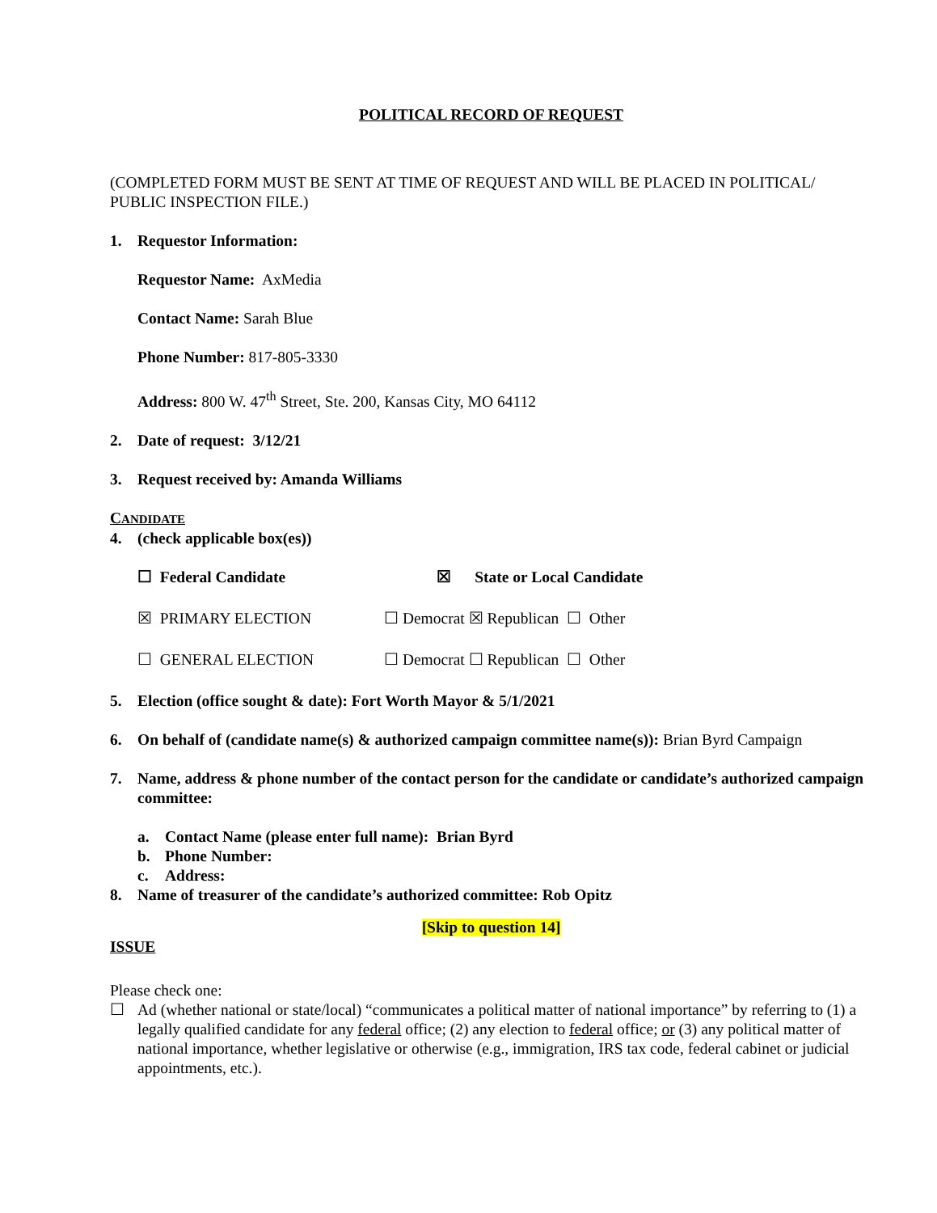POLITICAL RECORD OF REQUEST
(COMPLETED FORM MUST BE SENT AT TIME OF REQUEST AND WILL BE PLACED IN POLITICAL/ PUBLIC INSPECTION FILE.)
1. Requestor Information:
Requestor Name: AxMedia
Contact Name: Sarah Blue
Phone Number: 817-805-3330
Address: 800 W. 47<sup>th</sup> Street, Ste. 200, Kansas City, MO 64112
2. Date of request: 3/12/21
3. Request received by: Amanda Williams
CANDIDATE
4. (check applicable box(es))
☐ Federal Candidate ☒ State or Local Candidate
☒ PRIMARY ELECTION ☐ Democrat ☒ Republican ☐ Other
☐ GENERAL ELECTION ☐ Democrat ☐ Republican ☐ Other
5. Election (office sought & date): Fort Worth Mayor & 5/1/2021
6. On behalf of (candidate name(s) & authorized campaign committee name(s)): Brian Byrd Campaign
7. Name, address & phone number of the contact person for the candidate or candidate’s authorized campaign committee:
a. Contact Name (please enter full name): Brian Byrd
b. Phone Number:
c. Address:
8. Name of treasurer of the candidate’s authorized committee: Rob Opitz
[Skip to question 14]
ISSUE
Please check one:
☐ Ad (whether national or state/local) “communicates a political matter of national importance” by referring to (1) a legally qualified candidate for any federal office; (2) any election to federal office; or (3) any political matter of national importance, whether legislative or otherwise (e.g., immigration, IRS tax code, federal cabinet or judicial appointments, etc.).